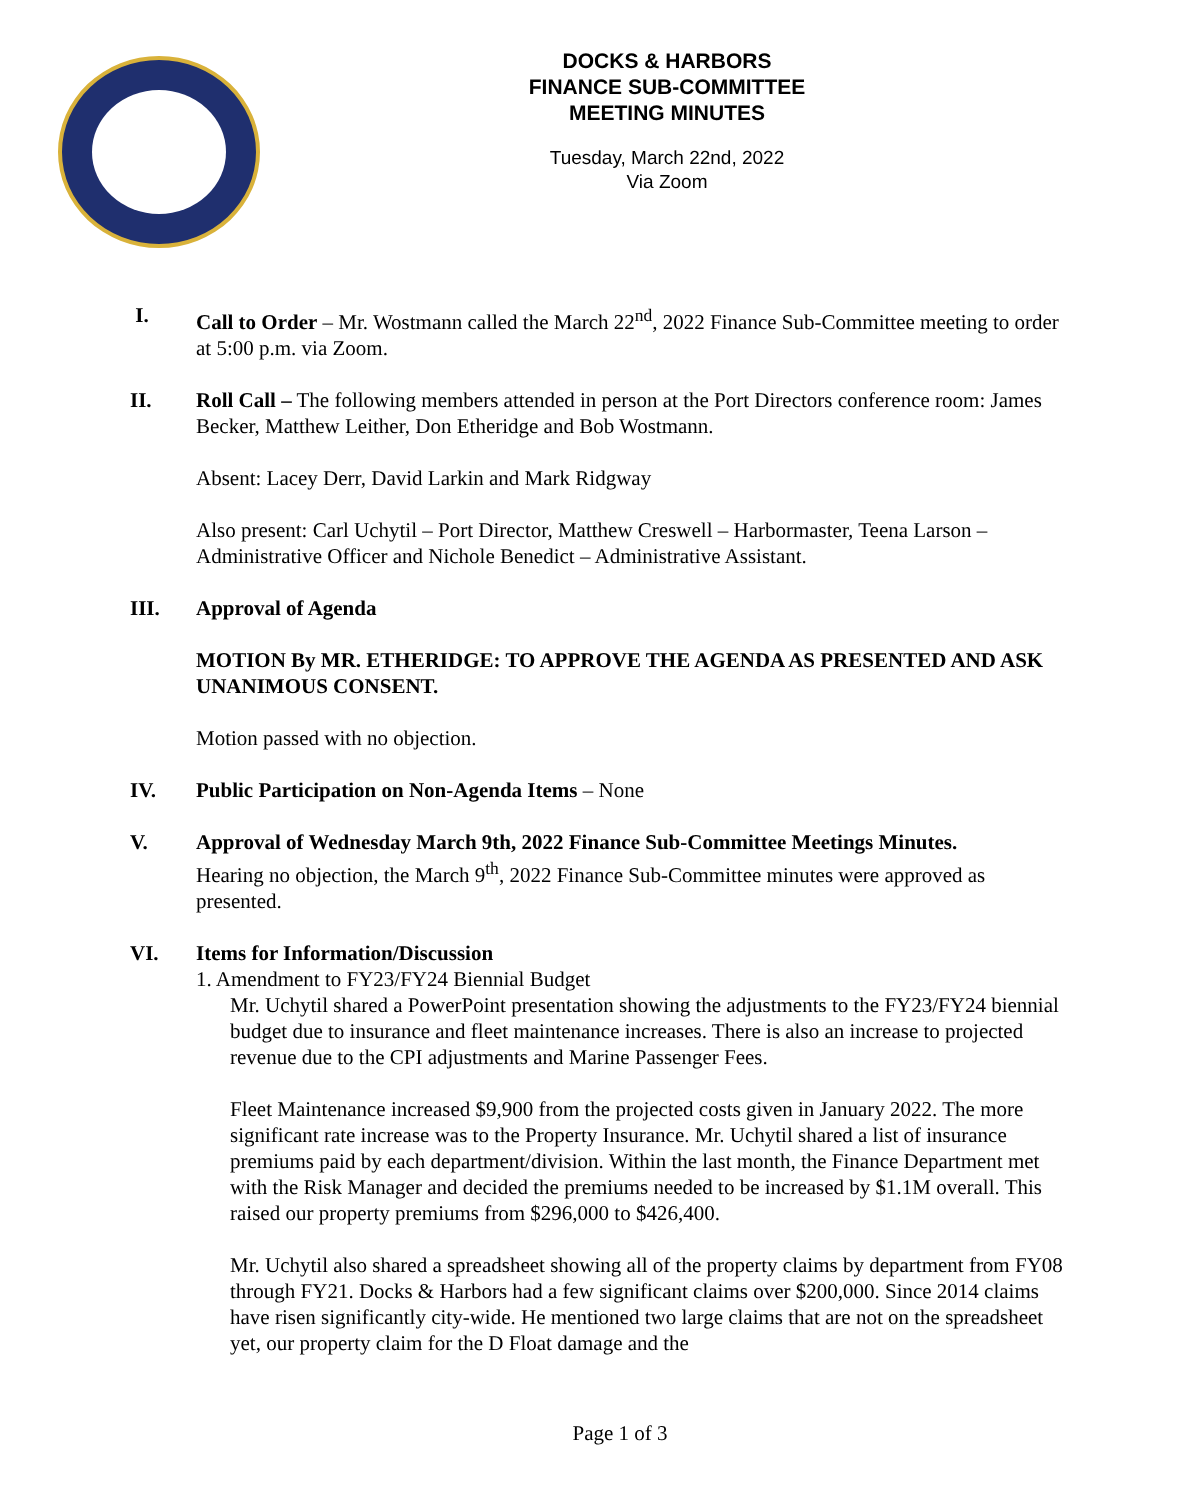DOCKS & HARBORS
FINANCE SUB-COMMITTEE
MEETING MINUTES
Tuesday, March 22nd, 2022
Via Zoom
I. Call to Order – Mr. Wostmann called the March 22<sup>nd</sup>, 2022 Finance Sub-Committee meeting to order at 5:00 p.m. via Zoom.
II. Roll Call – The following members attended in person at the Port Directors conference room: James Becker, Matthew Leither, Don Etheridge and Bob Wostmann.
Absent: Lacey Derr, David Larkin and Mark Ridgway
Also present: Carl Uchytil – Port Director, Matthew Creswell – Harbormaster, Teena Larson – Administrative Officer and Nichole Benedict – Administrative Assistant.
III. Approval of Agenda
MOTION By MR. ETHERIDGE: TO APPROVE THE AGENDA AS PRESENTED AND ASK UNANIMOUS CONSENT.
Motion passed with no objection.
IV. Public Participation on Non-Agenda Items – None
V. Approval of Wednesday March 9th, 2022 Finance Sub-Committee Meetings Minutes.
Hearing no objection, the March 9<sup>th</sup>, 2022 Finance Sub-Committee minutes were approved as presented.
VI. Items for Information/Discussion
1. Amendment to FY23/FY24 Biennial Budget
Mr. Uchytil shared a PowerPoint presentation showing the adjustments to the FY23/FY24 biennial budget due to insurance and fleet maintenance increases. There is also an increase to projected revenue due to the CPI adjustments and Marine Passenger Fees.
Fleet Maintenance increased $9,900 from the projected costs given in January 2022. The more significant rate increase was to the Property Insurance. Mr. Uchytil shared a list of insurance premiums paid by each department/division. Within the last month, the Finance Department met with the Risk Manager and decided the premiums needed to be increased by $1.1M overall. This raised our property premiums from $296,000 to $426,400.
Mr. Uchytil also shared a spreadsheet showing all of the property claims by department from FY08 through FY21. Docks & Harbors had a few significant claims over $200,000. Since 2014 claims have risen significantly city-wide. He mentioned two large claims that are not on the spreadsheet yet, our property claim for the D Float damage and the
Page 1 of 3